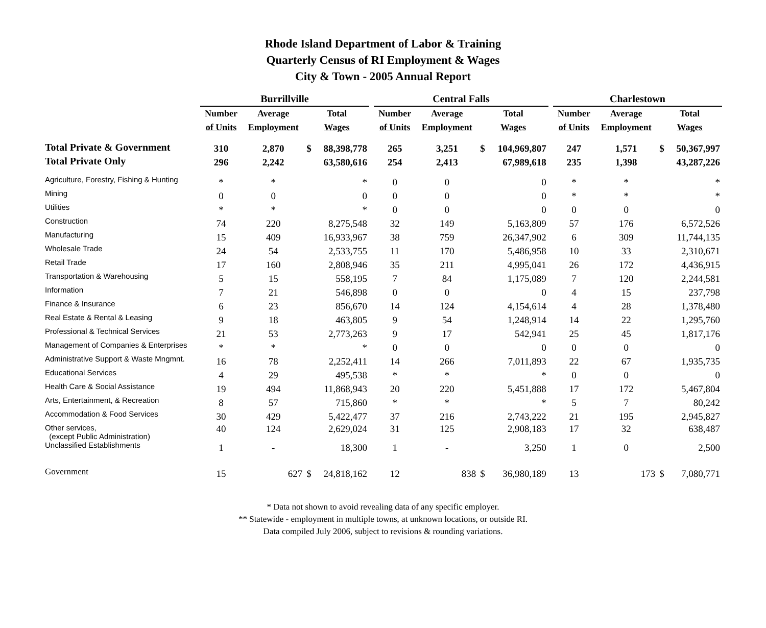Rhode Island Department of Labor & Training
Quarterly Census of RI Employment & Wages
City & Town - 2005 Annual Report
| | Burrillville | | | | | Central Falls | | | | | Charlestown | | | |
| --- | --- | --- | --- | --- | --- | --- | --- | --- | --- | --- | --- | --- | --- | --- |
| | Number | Average | Total | | | Number | Average | Total | | | Number | Average | Total | |
| | of Units | Employment | Wages | | | of Units | Employment | Wages | | | of Units | Employment | Wages | |
| Total Private & Government | 310 | 2,870 | $ | 88,398,778 | | 265 | 3,251 | $ | 104,969,807 | | 247 | 1,571 | $ | 50,367,997 |
| Total Private Only | 296 | 2,242 | | 63,580,616 | | 254 | 2,413 | | 67,989,618 | | 235 | 1,398 | | 43,287,226 |
| Agriculture, Forestry, Fishing & Hunting | * | * | | * | | 0 | 0 | | 0 | | * | * | | * |
| Mining | 0 | 0 | | 0 | | 0 | 0 | | 0 | | * | * | | * |
| Utilities | * | * | | * | | 0 | 0 | | 0 | | 0 | 0 | | 0 |
| Construction | 74 | 220 | | 8,275,548 | | 32 | 149 | | 5,163,809 | | 57 | 176 | | 6,572,526 |
| Manufacturing | 15 | 409 | | 16,933,967 | | 38 | 759 | | 26,347,902 | | 6 | 309 | | 11,744,135 |
| Wholesale Trade | 24 | 54 | | 2,533,755 | | 11 | 170 | | 5,486,958 | | 10 | 33 | | 2,310,671 |
| Retail Trade | 17 | 160 | | 2,808,946 | | 35 | 211 | | 4,995,041 | | 26 | 172 | | 4,436,915 |
| Transportation & Warehousing | 5 | 15 | | 558,195 | | 7 | 84 | | 1,175,089 | | 7 | 120 | | 2,244,581 |
| Information | 7 | 21 | | 546,898 | | 0 | 0 | | 0 | | 4 | 15 | | 237,798 |
| Finance & Insurance | 6 | 23 | | 856,670 | | 14 | 124 | | 4,154,614 | | 4 | 28 | | 1,378,480 |
| Real Estate & Rental & Leasing | 9 | 18 | | 463,805 | | 9 | 54 | | 1,248,914 | | 14 | 22 | | 1,295,760 |
| Professional & Technical Services | 21 | 53 | | 2,773,263 | | 9 | 17 | | 542,941 | | 25 | 45 | | 1,817,176 |
| Management of Companies & Enterprises | * | * | | * | | 0 | 0 | | 0 | | 0 | 0 | | 0 |
| Administrative Support & Waste Mngmnt. | 16 | 78 | | 2,252,411 | | 14 | 266 | | 7,011,893 | | 22 | 67 | | 1,935,735 |
| Educational Services | 4 | 29 | | 495,538 | | * | * | | * | | 0 | 0 | | 0 |
| Health Care & Social Assistance | 19 | 494 | | 11,868,943 | | 20 | 220 | | 5,451,888 | | 17 | 172 | | 5,467,804 |
| Arts, Entertainment, & Recreation | 8 | 57 | | 715,860 | | * | * | | * | | 5 | 7 | | 80,242 |
| Accommodation & Food Services | 30 | 429 | | 5,422,477 | | 37 | 216 | | 2,743,222 | | 21 | 195 | | 2,945,827 |
| Other services, (except Public Administration) | 40 | 124 | | 2,629,024 | | 31 | 125 | | 2,908,183 | | 17 | 32 | | 638,487 |
| Unclassified Establishments | 1 | - | | 18,300 | | 1 | - | | 3,250 | | 1 | 0 | | 2,500 |
| Government | 15 | 627 | $ | 24,818,162 | | 12 | 838 | $ | 36,980,189 | | 13 | 173 | $ | 7,080,771 |
* Data not shown to avoid revealing data of any specific employer.
** Statewide - employment in multiple towns, at unknown locations, or outside RI.
Data compiled July 2006, subject to revisions & rounding variations.